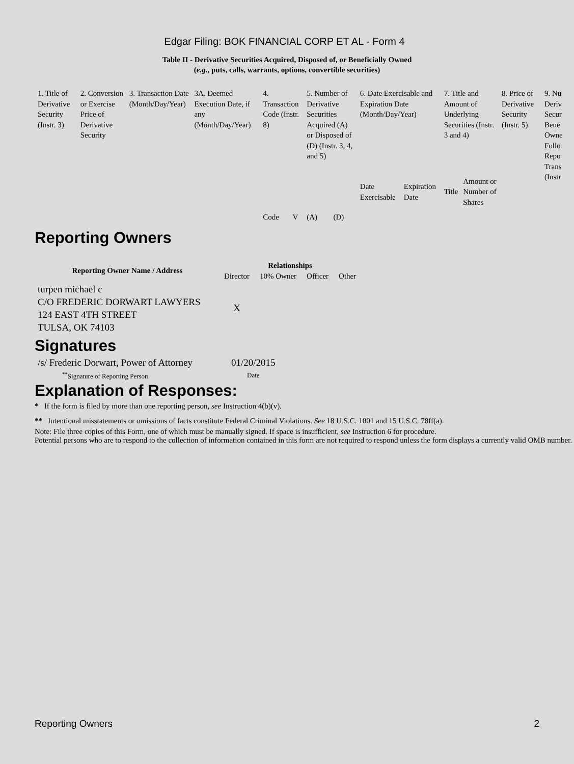Edgar Filing: BOK FINANCIAL CORP ET AL - Form 4
Table II - Derivative Securities Acquired, Disposed of, or Beneficially Owned
(e.g., puts, calls, warrants, options, convertible securities)
| 1. Title of Derivative Security (Instr. 3) | 2. Conversion or Exercise Price of Derivative Security | 3. Transaction Date (Month/Day/Year) | 3A. Deemed Execution Date, if any (Month/Day/Year) | 4. Transaction Code (Instr. 8) | | 5. Number of Derivative Securities Acquired (A) or Disposed of (D) (Instr. 3, 4, and 5) | | 6. Date Exercisable and Expiration Date (Month/Day/Year) | | 7. Title and Amount of Underlying Securities (Instr. 3 and 4) | | 8. Price of Derivative Security (Instr. 5) | 9. Nu Deriv Secur Bene Owne Follo Repo Trans (Instr |
| | | | | Code | V | (A) | (D) | Date Exercisable | Expiration Date | Title | Amount or Number of Shares | | |
Reporting Owners
| Reporting Owner Name / Address | Relationships | | | |
| --- | --- | --- | --- | --- |
| | Director | 10% Owner | Officer | Other |
| turpen michael c C/O FREDERIC DORWART LAWYERS 124 EAST 4TH STREET TULSA, OK 74103 | X | | | |
Signatures
| /s/ Frederic Dorwart, Power of Attorney | 01/20/2015 |
| <sup>**</sup> Signature of Reporting Person | Date |
Explanation of Responses:
* If the form is filed by more than one reporting person, see Instruction 4(b)(v).
** Intentional misstatements or omissions of facts constitute Federal Criminal Violations. See 18 U.S.C. 1001 and 15 U.S.C. 78ff(a).
Note: File three copies of this Form, one of which must be manually signed. If space is insufficient, see Instruction 6 for procedure.
Potential persons who are to respond to the collection of information contained in this form are not required to respond unless the form displays a currently valid OMB number.
Reporting Owners 2